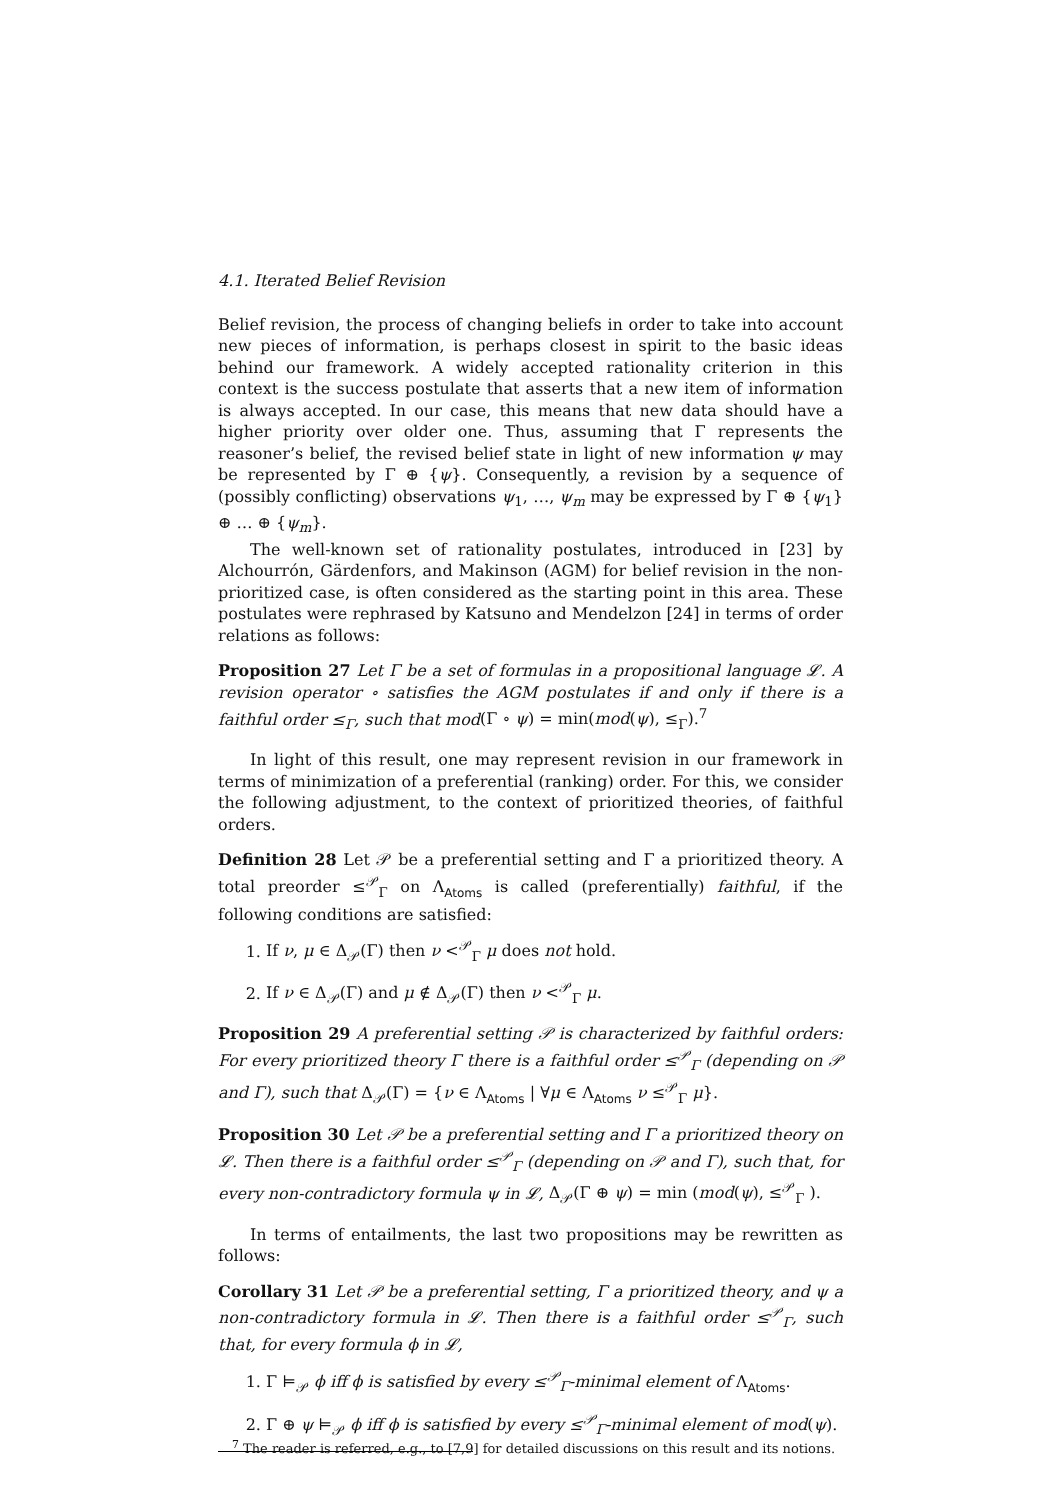4.1. Iterated Belief Revision
Belief revision, the process of changing beliefs in order to take into account new pieces of information, is perhaps closest in spirit to the basic ideas behind our framework. A widely accepted rationality criterion in this context is the success postulate that asserts that a new item of information is always accepted. In our case, this means that new data should have a higher priority over older one. Thus, assuming that Γ represents the reasoner’s belief, the revised belief state in light of new information ψ may be represented by Γ ⊕ {ψ}. Consequently, a revision by a sequence of (possibly conflicting) observations ψ<sub>1</sub>, …, ψ<sub>m</sub> may be expressed by Γ ⊕ {ψ<sub>1</sub>} ⊕ … ⊕ {ψ<sub>m</sub>}.
The well-known set of rationality postulates, introduced in [23] by Alchourrón, Gärdenfors, and Makinson (AGM) for belief revision in the non-prioritized case, is often considered as the starting point in this area. These postulates were rephrased by Katsuno and Mendelzon [24] in terms of order relations as follows:
Proposition 27 Let Γ be a set of formulas in a propositional language 𝓛. A revision operator ∘ satisfies the AGM postulates if and only if there is a faithful order ≤<sub>Γ</sub>, such that mod(Γ ∘ ψ) = min(mod(ψ), ≤<sub>Γ</sub>).<sup>7</sup>
In light of this result, one may represent revision in our framework in terms of minimization of a preferential (ranking) order. For this, we consider the following adjustment, to the context of prioritized theories, of faithful orders.
Definition 28 Let 𝒫 be a preferential setting and Γ a prioritized theory. A total preorder ≤<sup>𝒫</sup><sub>Γ</sub> on Λ<sub>Atoms</sub> is called (preferentially) faithful, if the following conditions are satisfied:
1. If ν, μ ∈ Δ<sub>𝒫</sub>(Γ) then ν <<sup>𝒫</sup><sub>Γ</sub> μ does not hold.
2. If ν ∈ Δ<sub>𝒫</sub>(Γ) and μ ∉ Δ<sub>𝒫</sub>(Γ) then ν <<sup>𝒫</sup><sub>Γ</sub> μ.
Proposition 29 A preferential setting 𝒫 is characterized by faithful orders: For every prioritized theory Γ there is a faithful order ≤<sup>𝒫</sup><sub>Γ</sub> (depending on 𝒫 and Γ), such that Δ<sub>𝒫</sub>(Γ) = {ν ∈ Λ<sub>Atoms</sub> | ∀μ ∈ Λ<sub>Atoms</sub> ν ≤<sup>𝒫</sup><sub>Γ</sub> μ}.
Proposition 30 Let 𝒫 be a preferential setting and Γ a prioritized theory on 𝓛. Then there is a faithful order ≤<sup>𝒫</sup><sub>Γ</sub> (depending on 𝒫 and Γ), such that, for every non-contradictory formula ψ in 𝓛, Δ<sub>𝒫</sub>(Γ ⊕ ψ) = min (mod(ψ), ≤<sup>𝒫</sup><sub>Γ</sub> ).
In terms of entailments, the last two propositions may be rewritten as follows:
Corollary 31 Let 𝒫 be a preferential setting, Γ a prioritized theory, and ψ a non-contradictory formula in 𝓛. Then there is a faithful order ≤<sup>𝒫</sup><sub>Γ</sub>, such that, for every formula ϕ in 𝓛,
1. Γ ⊨<sub>𝒫</sub> ϕ iff ϕ is satisfied by every ≤<sup>𝒫</sup><sub>Γ</sub>-minimal element of Λ<sub>Atoms</sub>.
2. Γ ⊕ ψ ⊨<sub>𝒫</sub> ϕ iff ϕ is satisfied by every ≤<sup>𝒫</sup><sub>Γ</sub>-minimal element of mod(ψ).
<sup>7</sup> The reader is referred, e.g., to [7,9] for detailed discussions on this result and its notions.